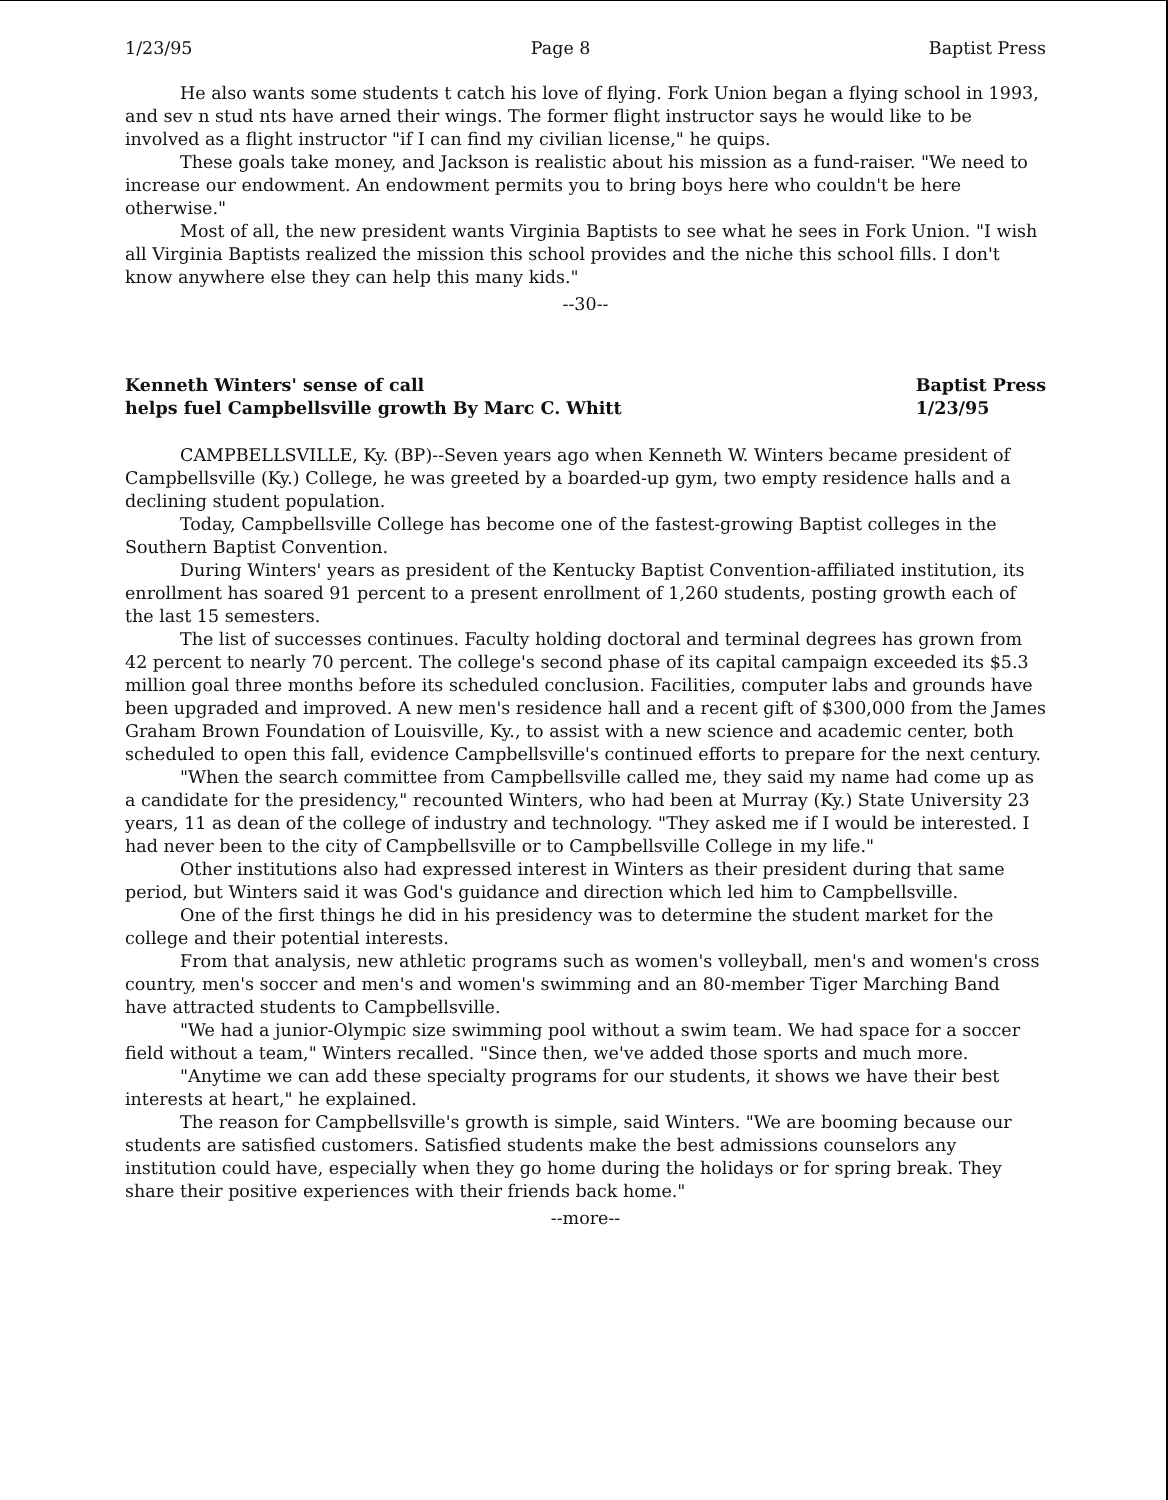1/23/95 Page 8 Baptist Press
He also wants some students t catch his love of flying. Fork Union began a flying school in 1993, and sev n stud nts have arned their wings. The former flight instructor says he would like to be involved as a flight instructor "if I can find my civilian license," he quips.
These goals take money, and Jackson is realistic about his mission as a fund-raiser. "We need to increase our endowment. An endowment permits you to bring boys here who couldn't be here otherwise."
Most of all, the new president wants Virginia Baptists to see what he sees in Fork Union. "I wish all Virginia Baptists realized the mission this school provides and the niche this school fills. I don't know anywhere else they can help this many kids."
--30--
Kenneth Winters' sense of call
helps fuel Campbellsville growth By Marc C. Whitt Baptist Press
1/23/95
CAMPBELLSVILLE, Ky. (BP)--Seven years ago when Kenneth W. Winters became president of Campbellsville (Ky.) College, he was greeted by a boarded-up gym, two empty residence halls and a declining student population.
Today, Campbellsville College has become one of the fastest-growing Baptist colleges in the Southern Baptist Convention.
During Winters' years as president of the Kentucky Baptist Convention-affiliated institution, its enrollment has soared 91 percent to a present enrollment of 1,260 students, posting growth each of the last 15 semesters.
The list of successes continues. Faculty holding doctoral and terminal degrees has grown from 42 percent to nearly 70 percent. The college's second phase of its capital campaign exceeded its $5.3 million goal three months before its scheduled conclusion. Facilities, computer labs and grounds have been upgraded and improved. A new men's residence hall and a recent gift of $300,000 from the James Graham Brown Foundation of Louisville, Ky., to assist with a new science and academic center, both scheduled to open this fall, evidence Campbellsville's continued efforts to prepare for the next century.
"When the search committee from Campbellsville called me, they said my name had come up as a candidate for the presidency," recounted Winters, who had been at Murray (Ky.) State University 23 years, 11 as dean of the college of industry and technology. "They asked me if I would be interested. I had never been to the city of Campbellsville or to Campbellsville College in my life."
Other institutions also had expressed interest in Winters as their president during that same period, but Winters said it was God's guidance and direction which led him to Campbellsville.
One of the first things he did in his presidency was to determine the student market for the college and their potential interests.
From that analysis, new athletic programs such as women's volleyball, men's and women's cross country, men's soccer and men's and women's swimming and an 80-member Tiger Marching Band have attracted students to Campbellsville.
"We had a junior-Olympic size swimming pool without a swim team. We had space for a soccer field without a team," Winters recalled. "Since then, we've added those sports and much more.
"Anytime we can add these specialty programs for our students, it shows we have their best interests at heart," he explained.
The reason for Campbellsville's growth is simple, said Winters. "We are booming because our students are satisfied customers. Satisfied students make the best admissions counselors any institution could have, especially when they go home during the holidays or for spring break. They share their positive experiences with their friends back home."
--more--